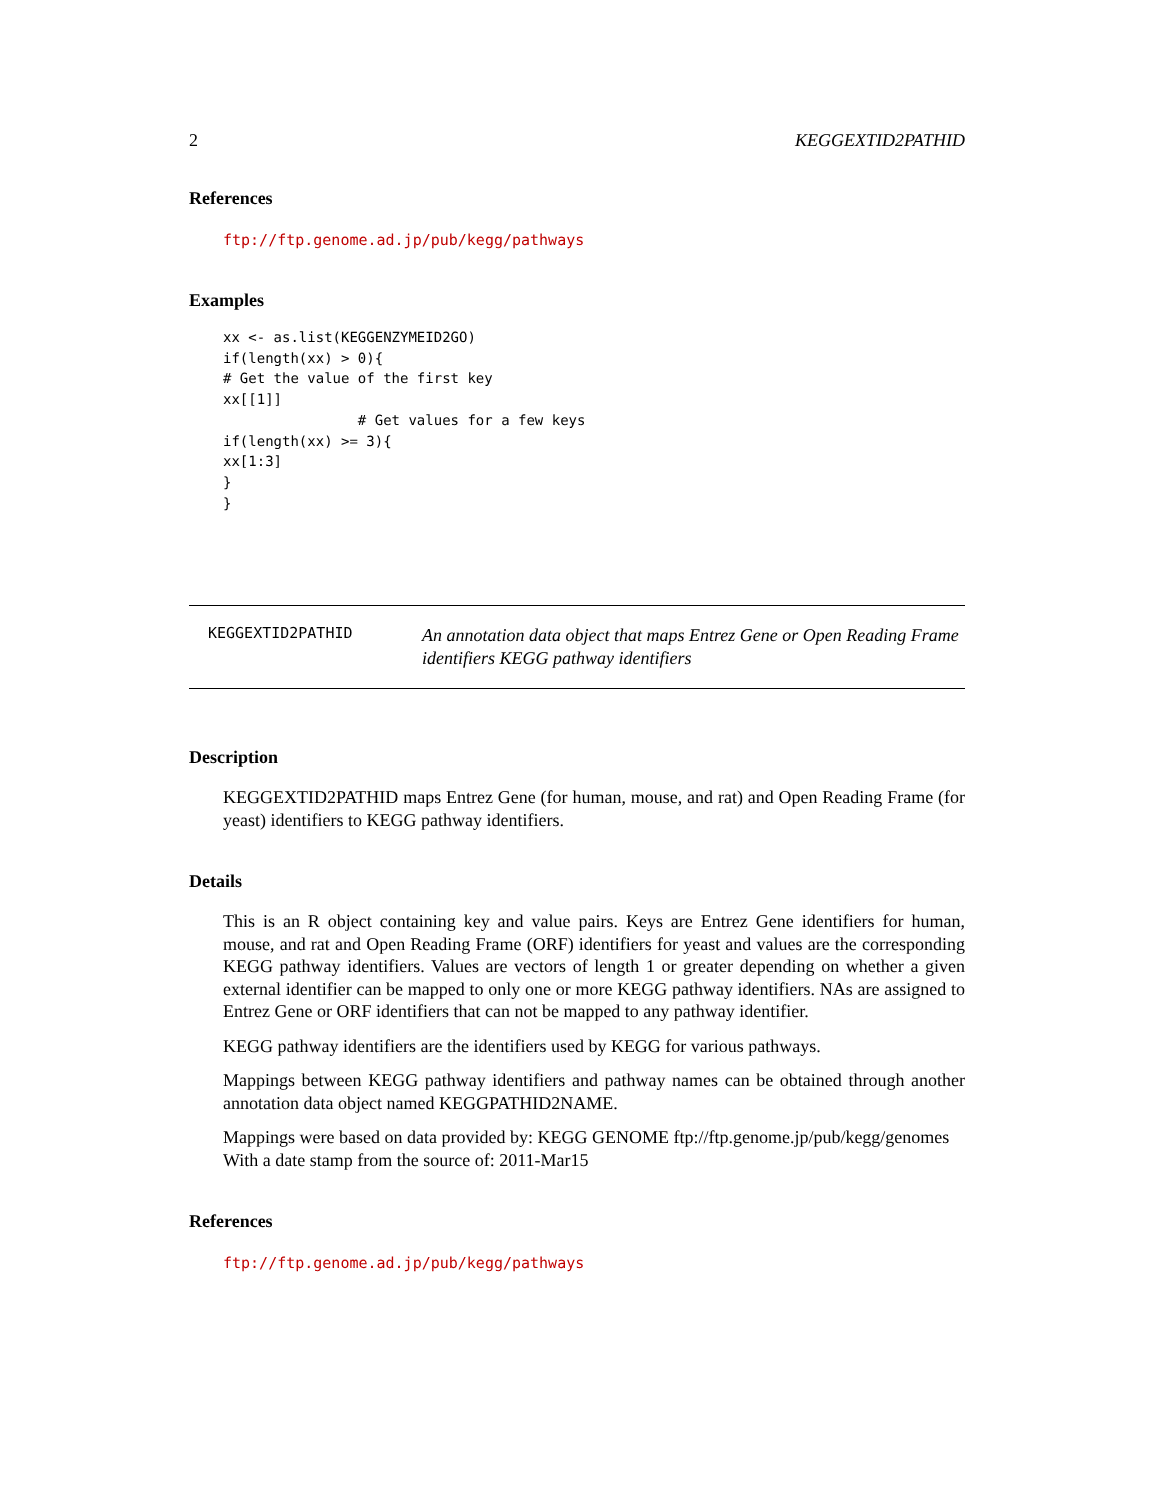2 KEGGEXTID2PATHID
References
ftp://ftp.genome.ad.jp/pub/kegg/pathways
Examples
xx <- as.list(KEGGENZYMEID2GO)
if(length(xx) > 0){
# Get the value of the first key
xx[[1]]
                # Get values for a few keys
if(length(xx) >= 3){
xx[1:3]
}
}
KEGGEXTID2PATHID
An annotation data object that maps Entrez Gene or Open Reading Frame identifiers KEGG pathway identifiers
Description
KEGGEXTID2PATHID maps Entrez Gene (for human, mouse, and rat) and Open Reading Frame (for yeast) identifiers to KEGG pathway identifiers.
Details
This is an R object containing key and value pairs. Keys are Entrez Gene identifiers for human, mouse, and rat and Open Reading Frame (ORF) identifiers for yeast and values are the corresponding KEGG pathway identifiers. Values are vectors of length 1 or greater depending on whether a given external identifier can be mapped to only one or more KEGG pathway identifiers. NAs are assigned to Entrez Gene or ORF identifiers that can not be mapped to any pathway identifier.
KEGG pathway identifiers are the identifiers used by KEGG for various pathways.
Mappings between KEGG pathway identifiers and pathway names can be obtained through another annotation data object named KEGGPATHID2NAME.
Mappings were based on data provided by: KEGG GENOME ftp://ftp.genome.jp/pub/kegg/genomes
With a date stamp from the source of: 2011-Mar15
References
ftp://ftp.genome.ad.jp/pub/kegg/pathways